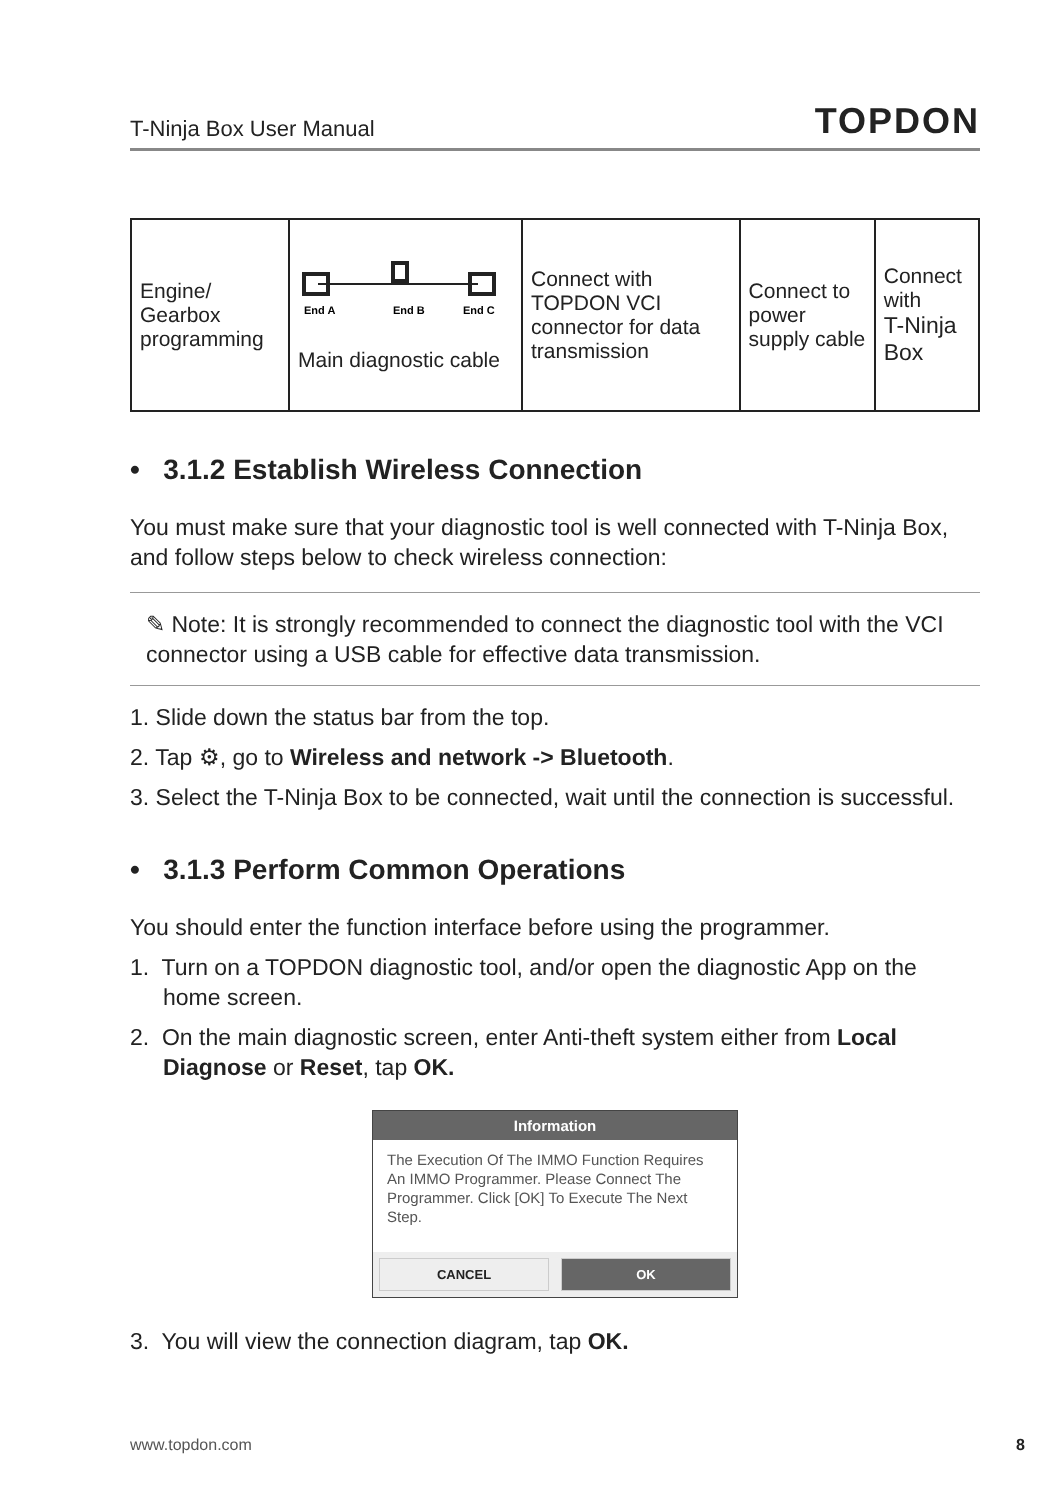T-Ninja Box User Manual TOPDON
| Engine/ Gearbox programming | End A End B End C Main diagnostic cable | Connect with TOPDON VCI connector for data transmission | Connect to power supply cable | Connect with T-Ninja Box |
• 3.1.2 Establish Wireless Connection
You must make sure that your diagnostic tool is well connected with T-Ninja Box, and follow steps below to check wireless connection:
✎ Note: It is strongly recommended to connect the diagnostic tool with the VCI connector using a USB cable for effective data transmission.
1. Slide down the status bar from the top.
2. Tap ⚙, go to Wireless and network -> Bluetooth.
3. Select the T-Ninja Box to be connected, wait until the connection is successful.
• 3.1.3 Perform Common Operations
You should enter the function interface before using the programmer.
1. Turn on a TOPDON diagnostic tool, and/or open the diagnostic App on the home screen.
2. On the main diagnostic screen, enter Anti-theft system either from Local Diagnose or Reset, tap OK.
Information
The Execution Of The IMMO Function Requires An IMMO Programmer. Please Connect The Programmer. Click [OK] To Execute The Next Step.
CANCEL OK
3. You will view the connection diagram, tap OK.
www.topdon.com 8